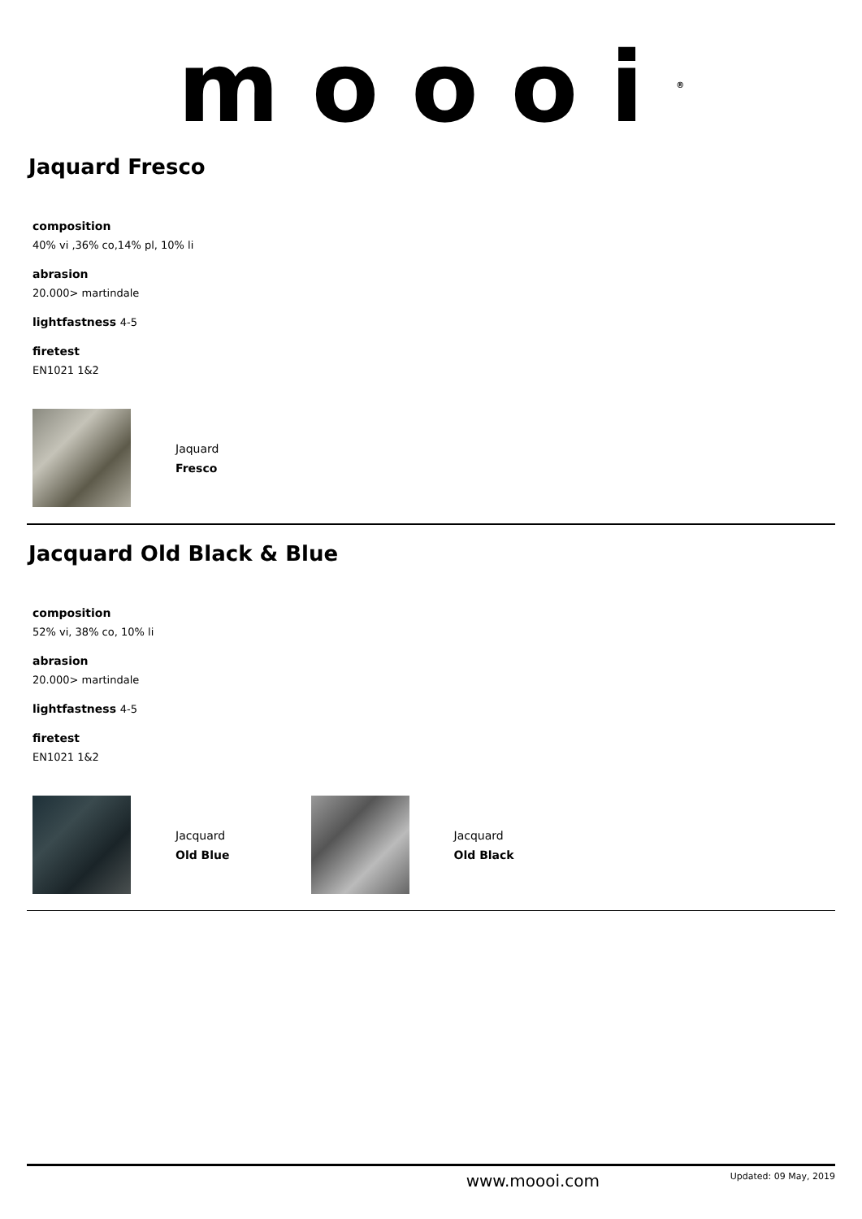moooi<sup>®</sup>
Jaquard Fresco
composition
40% vi ,36% co,14% pl, 10% li
abrasion
20.000> martindale
lightfastness 4-5
firetest
EN1021 1&2
Jaquard
Fresco
Jacquard Old Black & Blue
composition
52% vi, 38% co, 10% li
abrasion
20.000> martindale
lightfastness 4-5
firetest
EN1021 1&2
Jacquard
Old Blue
Jacquard
Old Black
www.moooi.com Updated: 09 May, 2019